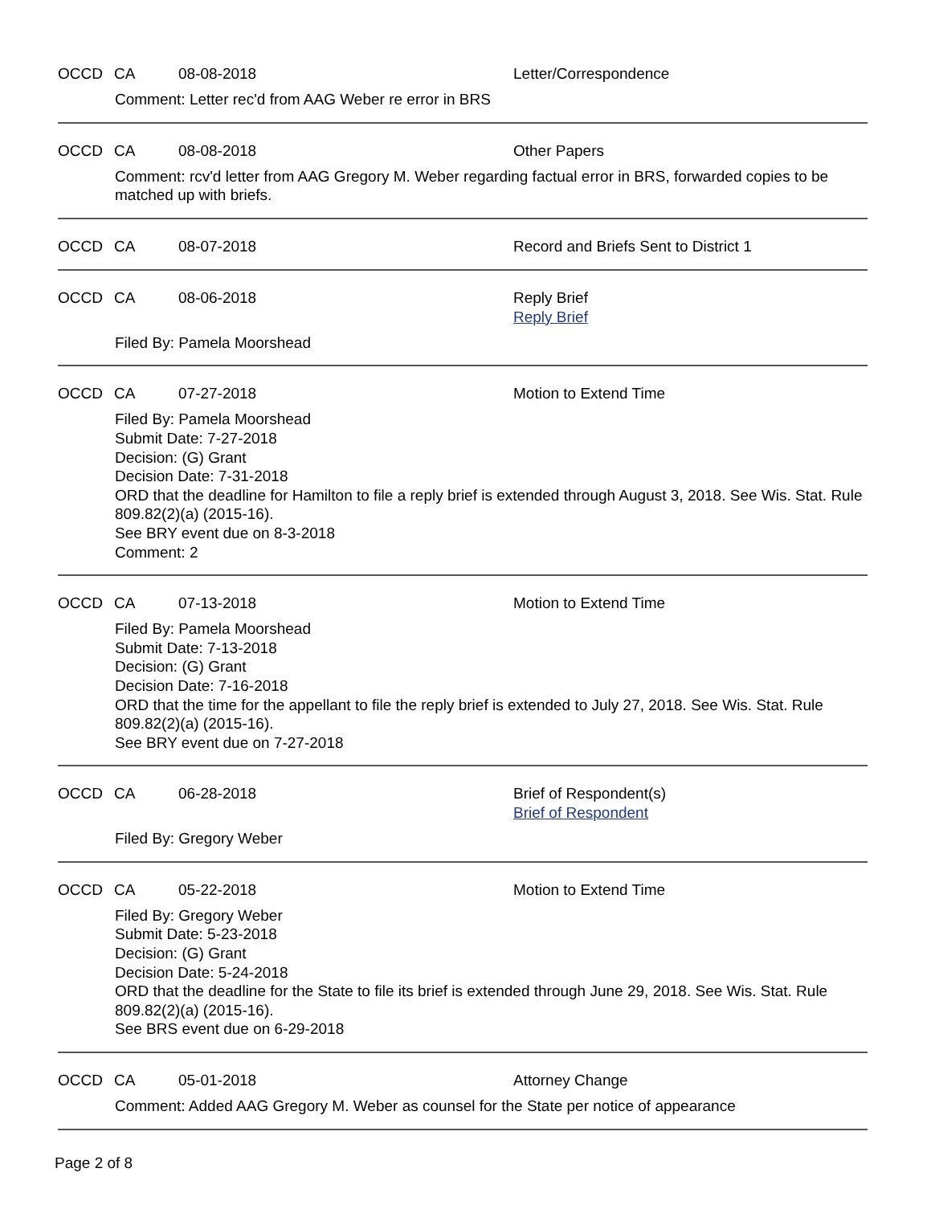OCCD CA 08-08-2018 Letter/Correspondence
Comment: Letter rec'd from AAG Weber re error in BRS
OCCD CA 08-08-2018 Other Papers
Comment: rcv'd letter from AAG Gregory M. Weber regarding factual error in BRS, forwarded copies to be matched up with briefs.
OCCD CA 08-07-2018 Record and Briefs Sent to District 1
OCCD CA 08-06-2018 Reply Brief
Reply Brief
Filed By: Pamela Moorshead
OCCD CA 07-27-2018 Motion to Extend Time
Filed By: Pamela Moorshead
Submit Date: 7-27-2018
Decision: (G) Grant
Decision Date: 7-31-2018
ORD that the deadline for Hamilton to file a reply brief is extended through August 3, 2018. See Wis. Stat. Rule 809.82(2)(a) (2015-16).
See BRY event due on 8-3-2018
Comment: 2
OCCD CA 07-13-2018 Motion to Extend Time
Filed By: Pamela Moorshead
Submit Date: 7-13-2018
Decision: (G) Grant
Decision Date: 7-16-2018
ORD that the time for the appellant to file the reply brief is extended to July 27, 2018. See Wis. Stat. Rule 809.82(2)(a) (2015-16).
See BRY event due on 7-27-2018
OCCD CA 06-28-2018 Brief of Respondent(s)
Brief of Respondent
Filed By: Gregory Weber
OCCD CA 05-22-2018 Motion to Extend Time
Filed By: Gregory Weber
Submit Date: 5-23-2018
Decision: (G) Grant
Decision Date: 5-24-2018
ORD that the deadline for the State to file its brief is extended through June 29, 2018. See Wis. Stat. Rule 809.82(2)(a) (2015-16).
See BRS event due on 6-29-2018
OCCD CA 05-01-2018 Attorney Change
Comment: Added AAG Gregory M. Weber as counsel for the State per notice of appearance
Page 2 of 8